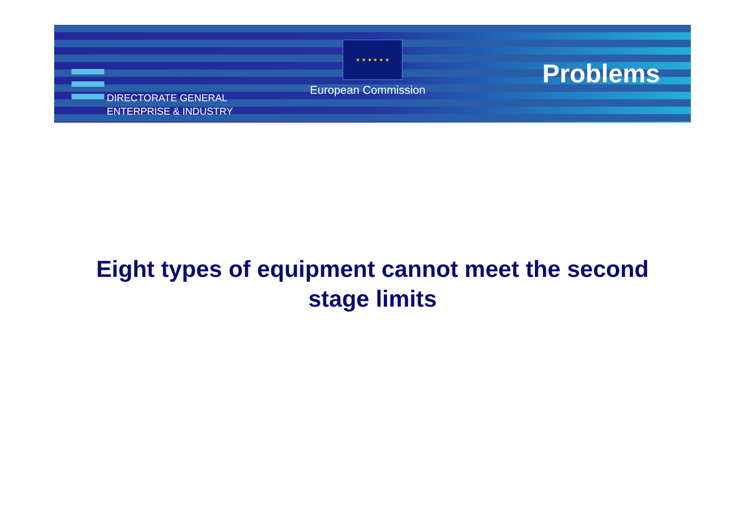★ ★ ★ ★ ★ ★
DIRECTORATE GENERAL
ENTERPRISE & INDUSTRY
European Commission
Problems
Eight types of equipment cannot meet the second
stage limits